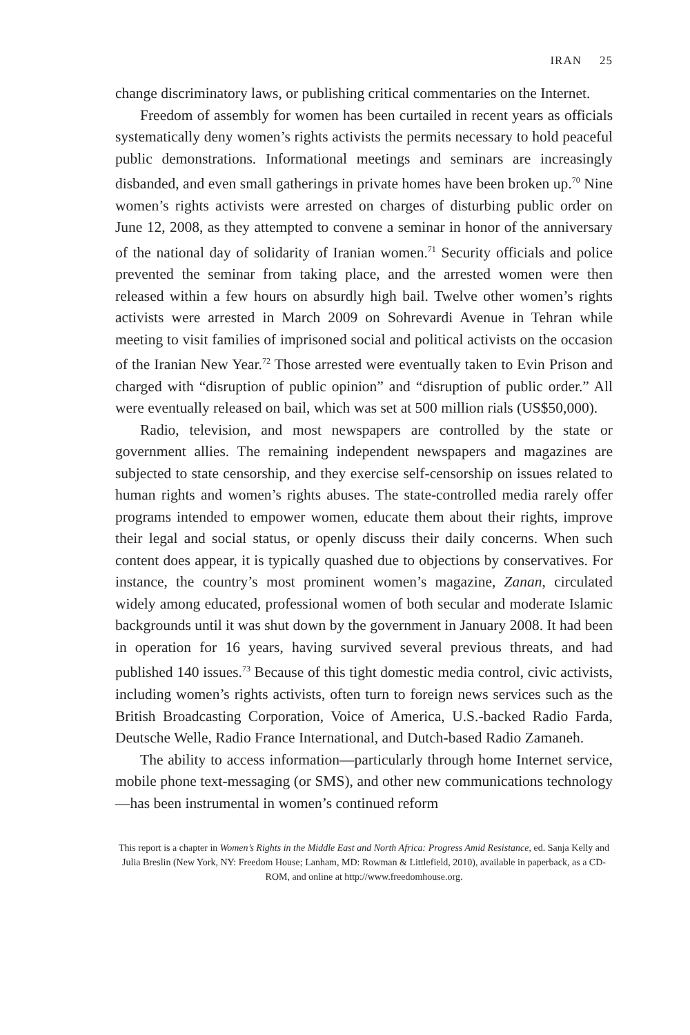IRAN 25
change discriminatory laws, or publishing critical commentaries on the Internet.
Freedom of assembly for women has been curtailed in recent years as officials systematically deny women’s rights activists the permits necessary to hold peaceful public demonstrations. Informational meetings and seminars are increasingly disbanded, and even small gatherings in private homes have been broken up.<sup>70</sup> Nine women’s rights activists were arrested on charges of disturbing public order on June 12, 2008, as they attempted to convene a seminar in honor of the anniversary of the national day of solidarity of Iranian women.<sup>71</sup> Security officials and police prevented the seminar from taking place, and the arrested women were then released within a few hours on absurdly high bail. Twelve other women’s rights activists were arrested in March 2009 on Sohrevardi Avenue in Tehran while meeting to visit families of imprisoned social and political activists on the occasion of the Iranian New Year.<sup>72</sup> Those arrested were eventually taken to Evin Prison and charged with “disruption of public opinion” and “disruption of public order.” All were eventually released on bail, which was set at 500 million rials (US$50,000).
Radio, television, and most newspapers are controlled by the state or government allies. The remaining independent newspapers and magazines are subjected to state censorship, and they exercise self-censorship on issues related to human rights and women’s rights abuses. The state-controlled media rarely offer programs intended to empower women, educate them about their rights, improve their legal and social status, or openly discuss their daily concerns. When such content does appear, it is typically quashed due to objections by conservatives. For instance, the country’s most prominent women’s magazine, Zanan, circulated widely among educated, professional women of both secular and moderate Islamic backgrounds until it was shut down by the government in January 2008. It had been in operation for 16 years, having survived several previous threats, and had published 140 issues.<sup>73</sup> Because of this tight domestic media control, civic activists, including women’s rights activists, often turn to foreign news services such as the British Broadcasting Corporation, Voice of America, U.S.-backed Radio Farda, Deutsche Welle, Radio France International, and Dutch-based Radio Zamaneh.
The ability to access information—particularly through home Internet service, mobile phone text-messaging (or SMS), and other new communications technology—has been instrumental in women’s continued reform
This report is a chapter in Women’s Rights in the Middle East and North Africa: Progress Amid Resistance, ed. Sanja Kelly and Julia Breslin (New York, NY: Freedom House; Lanham, MD: Rowman & Littlefield, 2010), available in paperback, as a CD-ROM, and online at http://www.freedomhouse.org.